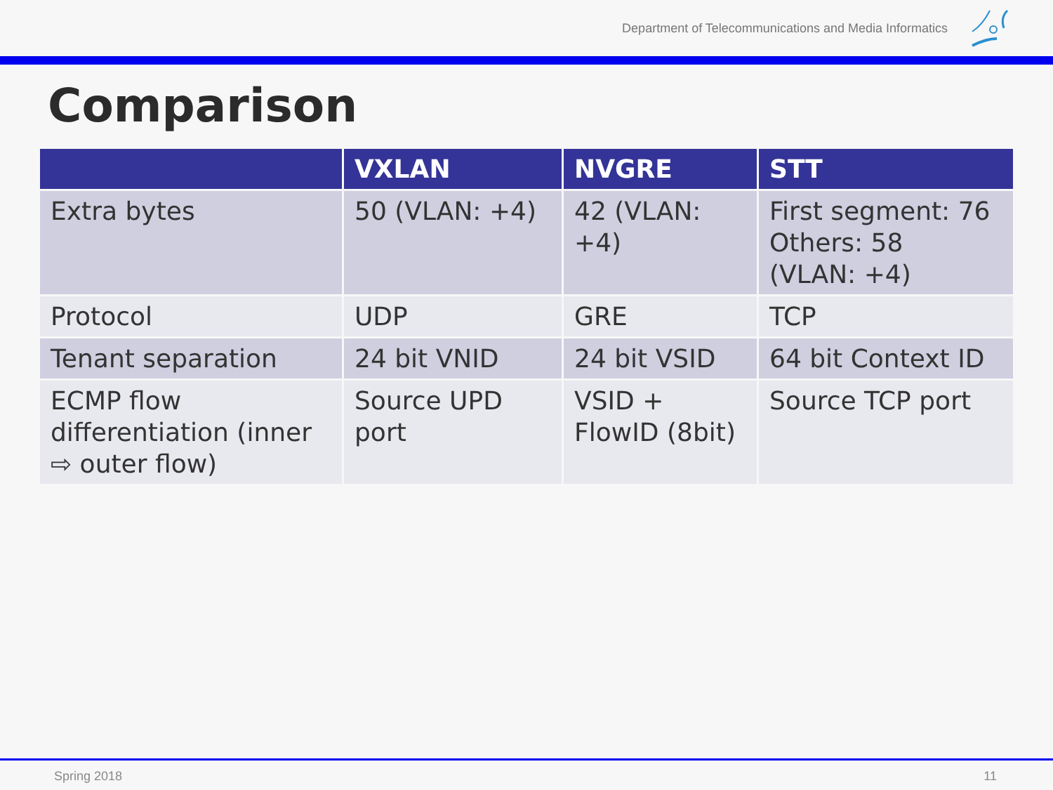Department of Telecommunications and Media Informatics
Comparison
| | VXLAN | NVGRE | STT |
| --- | --- | --- | --- |
| Extra bytes | 50 (VLAN: +4) | 42 (VLAN: +4) | First segment: 76 Others: 58 (VLAN: +4) |
| Protocol | UDP | GRE | TCP |
| Tenant separation | 24 bit VNID | 24 bit VSID | 64 bit Context ID |
| ECMP flow differentiation (inner ⇨ outer flow) | Source UPD port | VSID + FlowID (8bit) | Source TCP port |
Spring 2018 11